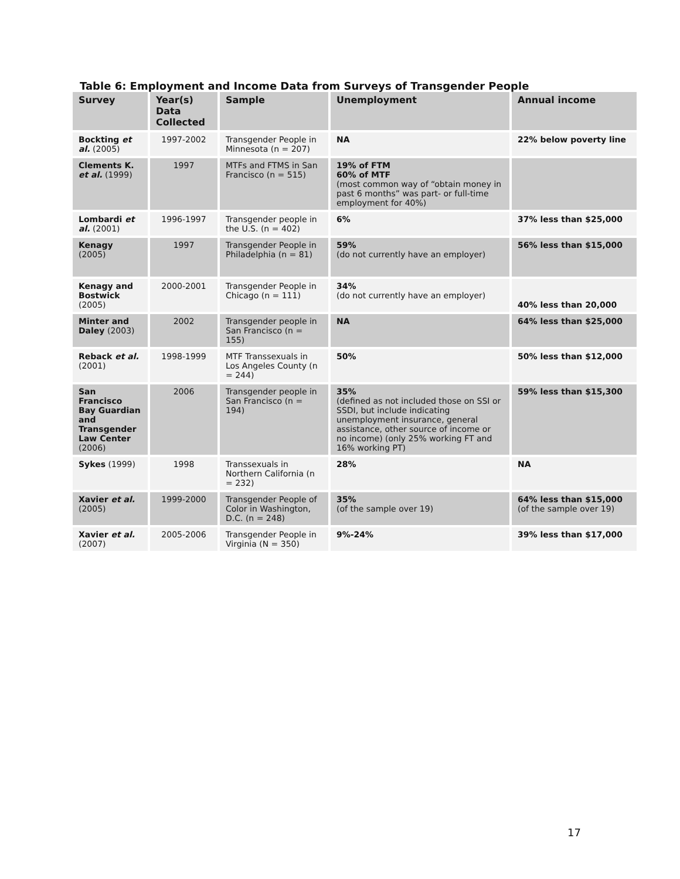Table 6: Employment and Income Data from Surveys of Transgender People
| Survey | Year(s) Data Collected | Sample | Unemployment | Annual income |
| --- | --- | --- | --- | --- |
| Bockting et al. (2005) | 1997-2002 | Transgender People in Minnesota (n = 207) | NA | 22% below poverty line |
| Clements K. et al. (1999) | 1997 | MTFs and FTMS in San Francisco (n = 515) | 19% of FTM 60% of MTF (most common way of “obtain money in past 6 months” was part- or full-time employment for 40%) | |
| Lombardi et al. (2001) | 1996-1997 | Transgender people in the U.S. (n = 402) | 6% | 37% less than $25,000 |
| Kenagy (2005) | 1997 | Transgender People in Philadelphia (n = 81) | 59% (do not currently have an employer) | 56% less than $15,000 |
| Kenagy and Bostwick (2005) | 2000-2001 | Transgender People in Chicago (n = 111) | 34% (do not currently have an employer) | 40% less than 20,000 |
| Minter and Daley (2003) | 2002 | Transgender people in San Francisco (n = 155) | NA | 64% less than $25,000 |
| Reback et al. (2001) | 1998-1999 | MTF Transsexuals in Los Angeles County (n = 244) | 50% | 50% less than $12,000 |
| San Francisco Bay Guardian and Transgender Law Center (2006) | 2006 | Transgender people in San Francisco (n = 194) | 35% (defined as not included those on SSI or SSDI, but include indicating unemployment insurance, general assistance, other source of income or no income) (only 25% working FT and 16% working PT) | 59% less than $15,300 |
| Sykes (1999) | 1998 | Transsexuals in Northern California (n = 232) | 28% | NA |
| Xavier et al. (2005) | 1999-2000 | Transgender People of Color in Washington, D.C. (n = 248) | 35% (of the sample over 19) | 64% less than $15,000 (of the sample over 19) |
| Xavier et al. (2007) | 2005-2006 | Transgender People in Virginia (N = 350) | 9%-24% | 39% less than $17,000 |
17